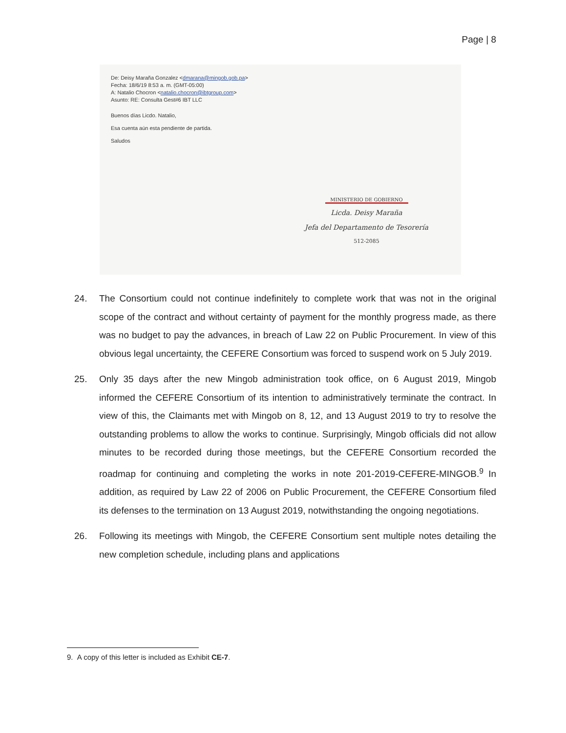Page | 8
De: Deisy Maraña Gonzalez <dmarana@mingob.gob.pa>
Fecha: 18/6/19 8:53 a. m. (GMT-05:00)
A: Natalio Chocron <natalio.chocron@ibtgroup.com>
Asunto: RE: Consulta Gest#6 IBT LLC
Buenos días Licdo. Natalio,
Esa cuenta aún esta pendiente de partida.
Saludos
MINISTERIO DE GOBIERNO
Licda. Deisy Maraña
Jefa del Departamento de Tesorería
512-2085
24. The Consortium could not continue indefinitely to complete work that was not in the original scope of the contract and without certainty of payment for the monthly progress made, as there was no budget to pay the advances, in breach of Law 22 on Public Procurement. In view of this obvious legal uncertainty, the CEFERE Consortium was forced to suspend work on 5 July 2019.
25. Only 35 days after the new Mingob administration took office, on 6 August 2019, Mingob informed the CEFERE Consortium of its intention to administratively terminate the contract. In view of this, the Claimants met with Mingob on 8, 12, and 13 August 2019 to try to resolve the outstanding problems to allow the works to continue. Surprisingly, Mingob officials did not allow minutes to be recorded during those meetings, but the CEFERE Consortium recorded the roadmap for continuing and completing the works in note 201-2019-CEFERE-MINGOB.<sup>9</sup> In addition, as required by Law 22 of 2006 on Public Procurement, the CEFERE Consortium filed its defenses to the termination on 13 August 2019, notwithstanding the ongoing negotiations.
26. Following its meetings with Mingob, the CEFERE Consortium sent multiple notes detailing the new completion schedule, including plans and applications
9. A copy of this letter is included as Exhibit CE-7.